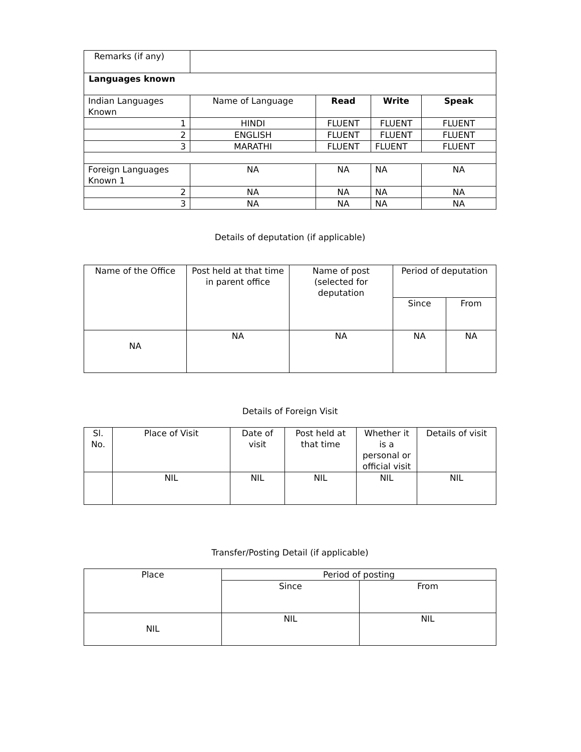| Remarks (if any) | | | | |
| Languages known | | | | |
| Indian Languages Known | Name of Language | Read | Write | Speak |
| 1 | HINDI | FLUENT | FLUENT | FLUENT |
| 2 | ENGLISH | FLUENT | FLUENT | FLUENT |
| 3 | MARATHI | FLUENT | FLUENT | FLUENT |
| Foreign Languages Known 1 | NA | NA | NA | NA |
| 2 | NA | NA | NA | NA |
| 3 | NA | NA | NA | NA |
Details of deputation (if applicable)
| Name of the Office | Post held at that time in parent office | Name of post (selected for deputation | Period of deputation | |
| --- | --- | --- | --- | --- |
| | | | Since | From |
| NA | NA | NA | NA | NA |
Details of Foreign Visit
| Sl. No. | Place of Visit | Date of visit | Post held at that time | Whether it is a personal or official visit | Details of visit |
| --- | --- | --- | --- | --- | --- |
| | NIL | NIL | NIL | NIL | NIL |
Transfer/Posting Detail (if applicable)
| Place | Period of posting | |
| --- | --- | --- |
| | Since | From |
| NIL | NIL | NIL |